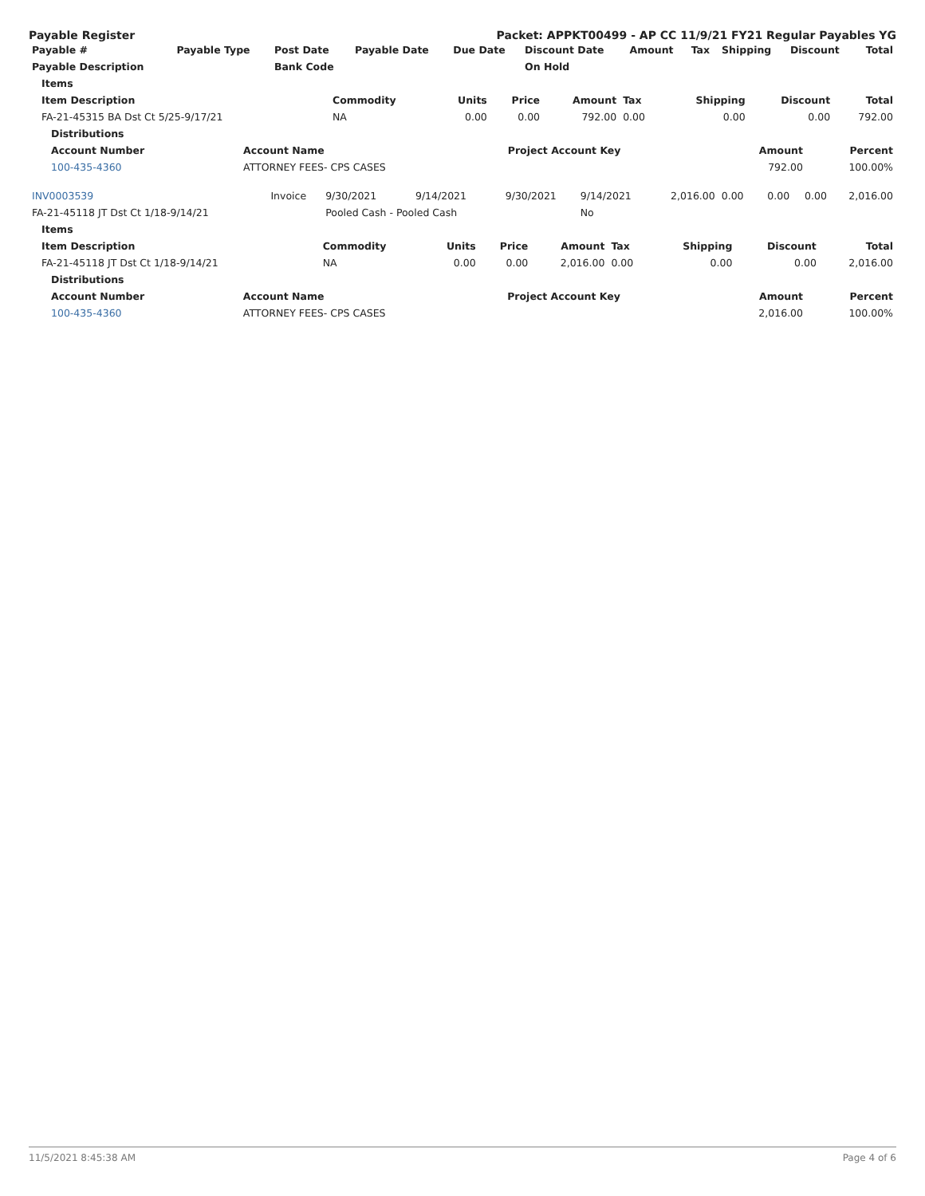Payable Register Packet: APPKT00499 - AP CC 11/9/21 FY21 Regular Payables YG
| Payable # | Payable Type | Post Date | Payable Date | Due Date | Discount Date | Amount | Tax | Shipping | Discount | Total |
| --- | --- | --- | --- | --- | --- | --- | --- | --- | --- | --- |
| Payable Description | | Bank Code | | | On Hold | | | | | |
| Items | | | | | | | | |
| Item Description | Commodity | Units | Price | Amount | Tax | Shipping | Discount | Total |
| FA-21-45315 BA Dst Ct 5/25-9/17/21 | NA | 0.00 | 0.00 | 792.00 | 0.00 | 0.00 | 0.00 | 792.00 |
| Distributions | | | | |
| Account Number | Account Name | Project Account Key | Amount | Percent |
| 100-435-4360 | ATTORNEY FEES- CPS CASES | | 792.00 | 100.00% |
| INV0003539 | Invoice | 9/30/2021 | 9/14/2021 | 9/30/2021 | 9/14/2021 | 2,016.00 | 0.00 | 0.00 | 0.00 | 2,016.00 |
| FA-21-45118 JT Dst Ct 1/18-9/14/21 | | Pooled Cash - Pooled Cash | | | No | | | | | |
| Items | | | | | | | | |
| Item Description | Commodity | Units | Price | Amount | Tax | Shipping | Discount | Total |
| FA-21-45118 JT Dst Ct 1/18-9/14/21 | NA | 0.00 | 0.00 | 2,016.00 | 0.00 | 0.00 | 0.00 | 2,016.00 |
| Distributions | | | | |
| Account Number | Account Name | Project Account Key | Amount | Percent |
| 100-435-4360 | ATTORNEY FEES- CPS CASES | | 2,016.00 | 100.00% |
11/5/2021 8:45:38 AM Page 4 of 6